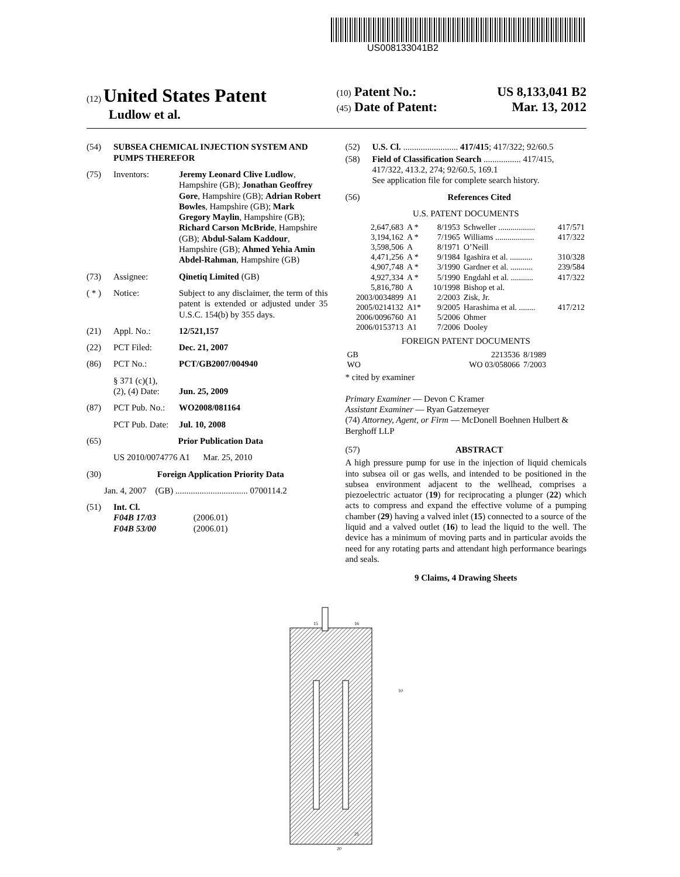US008133041B2
(12) United States Patent
Ludlow et al.
(10) Patent No.: US 8,133,041 B2
(45) Date of Patent: Mar. 13, 2012
(54) SUBSEA CHEMICAL INJECTION SYSTEM AND PUMPS THEREFOR
(75) Inventors: Jeremy Leonard Clive Ludlow, Hampshire (GB); Jonathan Geoffrey Gore, Hampshire (GB); Adrian Robert Bowles, Hampshire (GB); Mark Gregory Maylin, Hampshire (GB); Richard Carson McBride, Hampshire (GB); Abdul-Salam Kaddour, Hampshire (GB); Ahmed Yehia Amin Abdel-Rahman, Hampshire (GB)
(73) Assignee: Qinetiq Limited (GB)
( * ) Notice: Subject to any disclaimer, the term of this patent is extended or adjusted under 35 U.S.C. 154(b) by 355 days.
(21) Appl. No.: 12/521,157
(22) PCT Filed: Dec. 21, 2007
(86) PCT No.: PCT/GB2007/004940
§ 371 (c)(1),
(2), (4) Date: Jun. 25, 2009
(87) PCT Pub. No.: WO2008/081164
PCT Pub. Date: Jul. 10, 2008
(65) Prior Publication Data
US 2010/0074776 A1 Mar. 25, 2010
(30) Foreign Application Priority Data
Jan. 4, 2007 (GB) ................................. 0700114.2
(51) Int. Cl.
F04B 17/03 (2006.01)
F04B 53/00 (2006.01)
(52) U.S. Cl. ......................... 417/415; 417/322; 92/60.5
(58) Field of Classification Search ................. 417/415, 417/322, 413.2, 274; 92/60.5, 169.1
See application file for complete search history.
(56) References Cited
U.S. PATENT DOCUMENTS
| 2,647,683 | A * | 8/1953 | Schweller .................. | 417/571 |
| 3,194,162 | A * | 7/1965 | Williams ................... | 417/322 |
| 3,598,506 | A | 8/1971 | O’Neill | |
| 4,471,256 | A * | 9/1984 | Igashira et al. ........... | 310/328 |
| 4,907,748 | A * | 3/1990 | Gardner et al. ........... | 239/584 |
| 4,927,334 | A * | 5/1990 | Engdahl et al. ........... | 417/322 |
| 5,816,780 | A | 10/1998 | Bishop et al. | |
| 2003/0034899 | A1 | 2/2003 | Zisk, Jr. | |
| 2005/0214132 | A1* | 9/2005 | Harashima et al. ........ | 417/212 |
| 2006/0096760 | A1 | 5/2006 | Ohmer | |
| 2006/0153713 | A1 | 7/2006 | Dooley | |
FOREIGN PATENT DOCUMENTS
| GB | 2213536 | 8/1989 |
| WO | WO 03/058066 | 7/2003 |
* cited by examiner
Primary Examiner — Devon C Kramer
Assistant Examiner — Ryan Gatzemeyer
(74) Attorney, Agent, or Firm — McDonell Boehnen Hulbert & Berghoff LLP
(57) ABSTRACT
A high pressure pump for use in the injection of liquid chemicals into subsea oil or gas wells, and intended to be positioned in the subsea environment adjacent to the wellhead, comprises a piezoelectric actuator (19) for reciprocating a plunger (22) which acts to compress and expand the effective volume of a pumping chamber (29) having a valved inlet (15) connected to a source of the liquid and a valved outlet (16) to lead the liquid to the well. The device has a minimum of moving parts and in particular avoids the need for any rotating parts and attendant high performance bearings and seals.
9 Claims, 4 Drawing Sheets
10
15
16
21
20